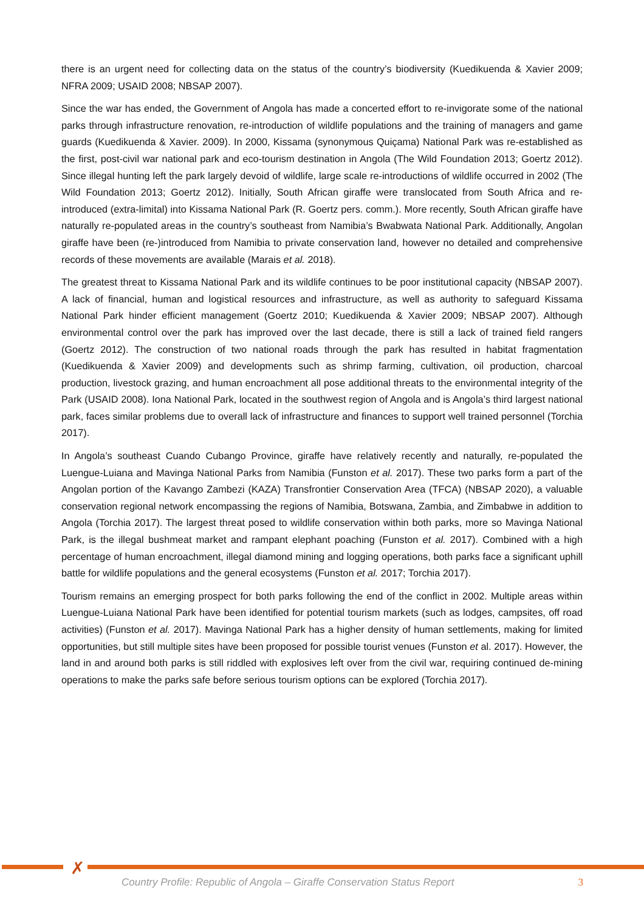there is an urgent need for collecting data on the status of the country’s biodiversity (Kuedikuenda & Xavier 2009; NFRA 2009; USAID 2008; NBSAP 2007).
Since the war has ended, the Government of Angola has made a concerted effort to re-invigorate some of the national parks through infrastructure renovation, re-introduction of wildlife populations and the training of managers and game guards (Kuedikuenda & Xavier. 2009). In 2000, Kissama (synonymous Quiçama) National Park was re-established as the first, post-civil war national park and eco-tourism destination in Angola (The Wild Foundation 2013; Goertz 2012). Since illegal hunting left the park largely devoid of wildlife, large scale re-introductions of wildlife occurred in 2002 (The Wild Foundation 2013; Goertz 2012). Initially, South African giraffe were translocated from South Africa and re-introduced (extra-limital) into Kissama National Park (R. Goertz pers. comm.). More recently, South African giraffe have naturally re-populated areas in the country’s southeast from Namibia’s Bwabwata National Park. Additionally, Angolan giraffe have been (re-)introduced from Namibia to private conservation land, however no detailed and comprehensive records of these movements are available (Marais et al. 2018).
The greatest threat to Kissama National Park and its wildlife continues to be poor institutional capacity (NBSAP 2007). A lack of financial, human and logistical resources and infrastructure, as well as authority to safeguard Kissama National Park hinder efficient management (Goertz 2010; Kuedikuenda & Xavier 2009; NBSAP 2007). Although environmental control over the park has improved over the last decade, there is still a lack of trained field rangers (Goertz 2012). The construction of two national roads through the park has resulted in habitat fragmentation (Kuedikuenda & Xavier 2009) and developments such as shrimp farming, cultivation, oil production, charcoal production, livestock grazing, and human encroachment all pose additional threats to the environmental integrity of the Park (USAID 2008). Iona National Park, located in the southwest region of Angola and is Angola’s third largest national park, faces similar problems due to overall lack of infrastructure and finances to support well trained personnel (Torchia 2017).
In Angola’s southeast Cuando Cubango Province, giraffe have relatively recently and naturally, re-populated the Luengue-Luiana and Mavinga National Parks from Namibia (Funston et al. 2017). These two parks form a part of the Angolan portion of the Kavango Zambezi (KAZA) Transfrontier Conservation Area (TFCA) (NBSAP 2020), a valuable conservation regional network encompassing the regions of Namibia, Botswana, Zambia, and Zimbabwe in addition to Angola (Torchia 2017). The largest threat posed to wildlife conservation within both parks, more so Mavinga National Park, is the illegal bushmeat market and rampant elephant poaching (Funston et al. 2017). Combined with a high percentage of human encroachment, illegal diamond mining and logging operations, both parks face a significant uphill battle for wildlife populations and the general ecosystems (Funston et al. 2017; Torchia 2017).
Tourism remains an emerging prospect for both parks following the end of the conflict in 2002. Multiple areas within Luengue-Luiana National Park have been identified for potential tourism markets (such as lodges, campsites, off road activities) (Funston et al. 2017). Mavinga National Park has a higher density of human settlements, making for limited opportunities, but still multiple sites have been proposed for possible tourist venues (Funston et al. 2017). However, the land in and around both parks is still riddled with explosives left over from the civil war, requiring continued de-mining operations to make the parks safe before serious tourism options can be explored (Torchia 2017).
✗
Country Profile: Republic of Angola – Giraffe Conservation Status Report 3